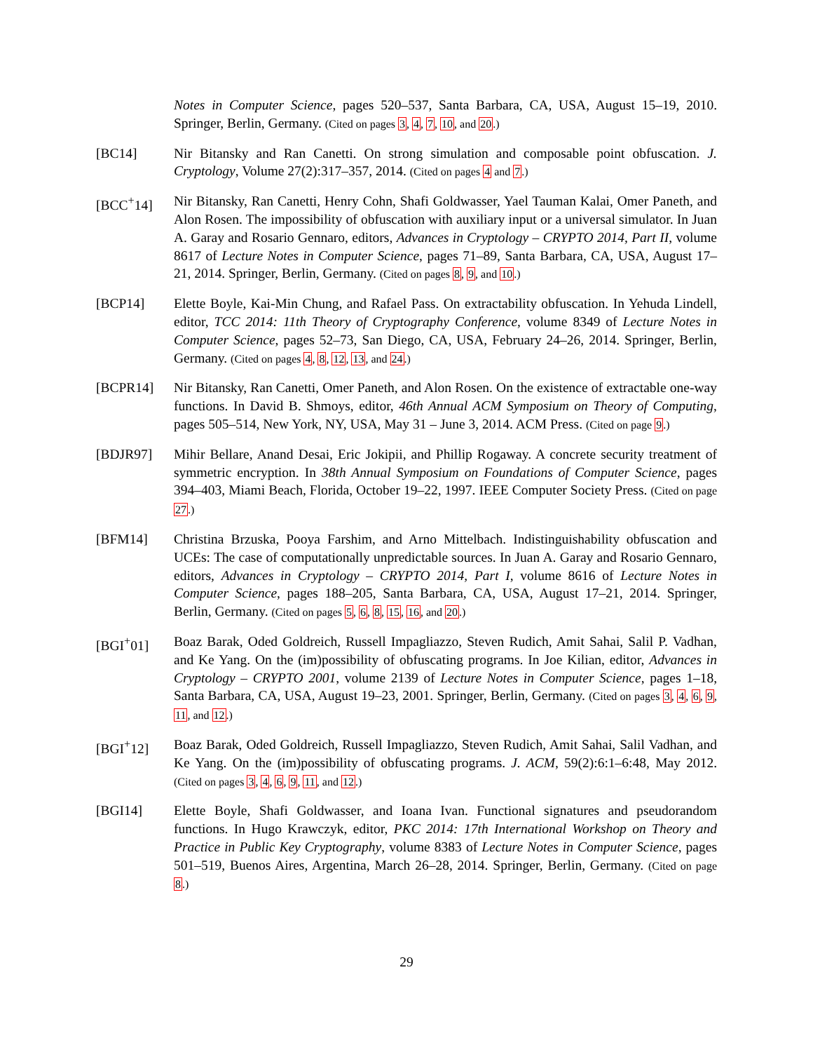Notes in Computer Science, pages 520–537, Santa Barbara, CA, USA, August 15–19, 2010. Springer, Berlin, Germany. (Cited on pages 3, 4, 7, 10, and 20.)
[BC14] Nir Bitansky and Ran Canetti. On strong simulation and composable point obfuscation. J. Cryptology, Volume 27(2):317–357, 2014. (Cited on pages 4 and 7.)
[BCC<sup>+</sup>14] Nir Bitansky, Ran Canetti, Henry Cohn, Shafi Goldwasser, Yael Tauman Kalai, Omer Paneth, and Alon Rosen. The impossibility of obfuscation with auxiliary input or a universal simulator. In Juan A. Garay and Rosario Gennaro, editors, Advances in Cryptology – CRYPTO 2014, Part II, volume 8617 of Lecture Notes in Computer Science, pages 71–89, Santa Barbara, CA, USA, August 17–21, 2014. Springer, Berlin, Germany. (Cited on pages 8, 9, and 10.)
[BCP14] Elette Boyle, Kai-Min Chung, and Rafael Pass. On extractability obfuscation. In Yehuda Lindell, editor, TCC 2014: 11th Theory of Cryptography Conference, volume 8349 of Lecture Notes in Computer Science, pages 52–73, San Diego, CA, USA, February 24–26, 2014. Springer, Berlin, Germany. (Cited on pages 4, 8, 12, 13, and 24.)
[BCPR14] Nir Bitansky, Ran Canetti, Omer Paneth, and Alon Rosen. On the existence of extractable one-way functions. In David B. Shmoys, editor, 46th Annual ACM Symposium on Theory of Computing, pages 505–514, New York, NY, USA, May 31 – June 3, 2014. ACM Press. (Cited on page 9.)
[BDJR97] Mihir Bellare, Anand Desai, Eric Jokipii, and Phillip Rogaway. A concrete security treatment of symmetric encryption. In 38th Annual Symposium on Foundations of Computer Science, pages 394–403, Miami Beach, Florida, October 19–22, 1997. IEEE Computer Society Press. (Cited on page 27.)
[BFM14] Christina Brzuska, Pooya Farshim, and Arno Mittelbach. Indistinguishability obfuscation and UCEs: The case of computationally unpredictable sources. In Juan A. Garay and Rosario Gennaro, editors, Advances in Cryptology – CRYPTO 2014, Part I, volume 8616 of Lecture Notes in Computer Science, pages 188–205, Santa Barbara, CA, USA, August 17–21, 2014. Springer, Berlin, Germany. (Cited on pages 5, 6, 8, 15, 16, and 20.)
[BGI<sup>+</sup>01] Boaz Barak, Oded Goldreich, Russell Impagliazzo, Steven Rudich, Amit Sahai, Salil P. Vadhan, and Ke Yang. On the (im)possibility of obfuscating programs. In Joe Kilian, editor, Advances in Cryptology – CRYPTO 2001, volume 2139 of Lecture Notes in Computer Science, pages 1–18, Santa Barbara, CA, USA, August 19–23, 2001. Springer, Berlin, Germany. (Cited on pages 3, 4, 6, 9, 11, and 12.)
[BGI<sup>+</sup>12] Boaz Barak, Oded Goldreich, Russell Impagliazzo, Steven Rudich, Amit Sahai, Salil Vadhan, and Ke Yang. On the (im)possibility of obfuscating programs. J. ACM, 59(2):6:1–6:48, May 2012. (Cited on pages 3, 4, 6, 9, 11, and 12.)
[BGI14] Elette Boyle, Shafi Goldwasser, and Ioana Ivan. Functional signatures and pseudorandom functions. In Hugo Krawczyk, editor, PKC 2014: 17th International Workshop on Theory and Practice in Public Key Cryptography, volume 8383 of Lecture Notes in Computer Science, pages 501–519, Buenos Aires, Argentina, March 26–28, 2014. Springer, Berlin, Germany. (Cited on page 8.)
29